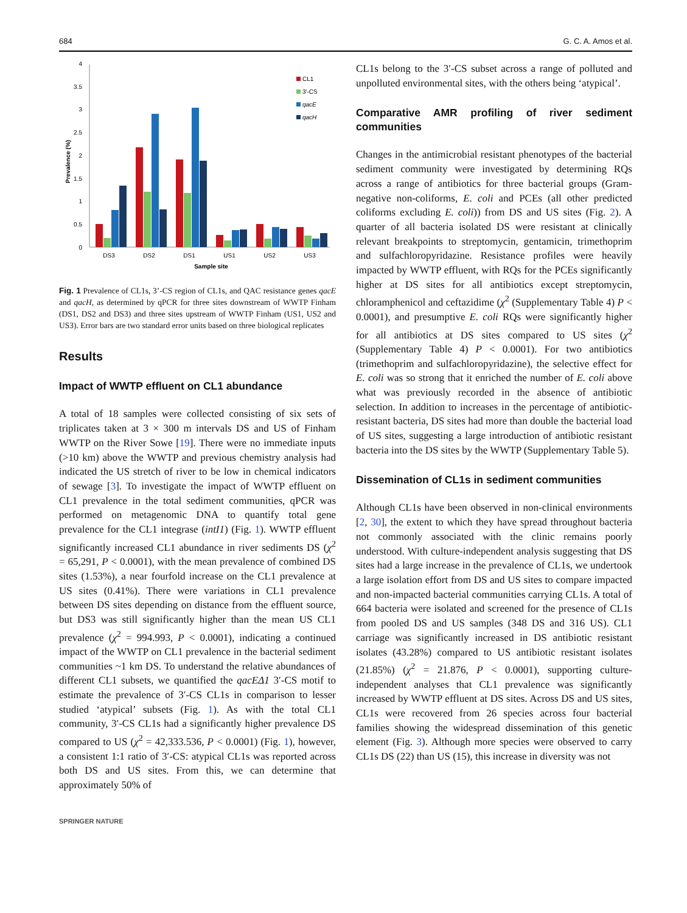684 G. C. A. Amos et al.
0
0.5
1
1.5
2
2.5
3
3.5
4
Prevalence (%)
DS3
DS2
DS1
US1
US2
US3
Sample site
CL1
3'-CS
qacE
qacH
Fig. 1 Prevalence of CL1s, 3’-CS region of CL1s, and QAC resistance genes qacE and qacH, as determined by qPCR for three sites downstream of WWTP Finham (DS1, DS2 and DS3) and three sites upstream of WWTP Finham (US1, US2 and US3). Error bars are two standard error units based on three biological replicates
Results
Impact of WWTP effluent on CL1 abundance
A total of 18 samples were collected consisting of six sets of triplicates taken at 3 × 300 m intervals DS and US of Finham WWTP on the River Sowe [19]. There were no immediate inputs (>10 km) above the WWTP and previous chemistry analysis had indicated the US stretch of river to be low in chemical indicators of sewage [3]. To investigate the impact of WWTP effluent on CL1 prevalence in the total sediment communities, qPCR was performed on metagenomic DNA to quantify total gene prevalence for the CL1 integrase (intI1) (Fig. 1). WWTP effluent significantly increased CL1 abundance in river sediments DS (χ<sup>2</sup> = 65,291, P < 0.0001), with the mean prevalence of combined DS sites (1.53%), a near fourfold increase on the CL1 prevalence at US sites (0.41%). There were variations in CL1 prevalence between DS sites depending on distance from the effluent source, but DS3 was still significantly higher than the mean US CL1 prevalence (χ<sup>2</sup> = 994.993, P < 0.0001), indicating a continued impact of the WWTP on CL1 prevalence in the bacterial sediment communities ~1 km DS. To understand the relative abundances of different CL1 subsets, we quantified the qacEΔ1 3′-CS motif to estimate the prevalence of 3′-CS CL1s in comparison to lesser studied ‘atypical’ subsets (Fig. 1). As with the total CL1 community, 3′-CS CL1s had a significantly higher prevalence DS compared to US (χ<sup>2</sup> = 42,333.536, P < 0.0001) (Fig. 1), however, a consistent 1:1 ratio of 3′-CS: atypical CL1s was reported across both DS and US sites. From this, we can determine that approximately 50% of
SPRINGER NATURE
CL1s belong to the 3′-CS subset across a range of polluted and unpolluted environmental sites, with the others being ‘atypical’.
Comparative AMR profiling of river sediment communities
Changes in the antimicrobial resistant phenotypes of the bacterial sediment community were investigated by determining RQs across a range of antibiotics for three bacterial groups (Gram-negative non-coliforms, E. coli and PCEs (all other predicted coliforms excluding E. coli)) from DS and US sites (Fig. 2). A quarter of all bacteria isolated DS were resistant at clinically relevant breakpoints to streptomycin, gentamicin, trimethoprim and sulfachloropyridazine. Resistance profiles were heavily impacted by WWTP effluent, with RQs for the PCEs significantly higher at DS sites for all antibiotics except streptomycin, chloramphenicol and ceftazidime (χ<sup>2</sup> (Supplementary Table 4) P < 0.0001), and presumptive E. coli RQs were significantly higher for all antibiotics at DS sites compared to US sites (χ<sup>2</sup> (Supplementary Table 4) P < 0.0001). For two antibiotics (trimethoprim and sulfachloropyridazine), the selective effect for E. coli was so strong that it enriched the number of E. coli above what was previously recorded in the absence of antibiotic selection. In addition to increases in the percentage of antibiotic-resistant bacteria, DS sites had more than double the bacterial load of US sites, suggesting a large introduction of antibiotic resistant bacteria into the DS sites by the WWTP (Supplementary Table 5).
Dissemination of CL1s in sediment communities
Although CL1s have been observed in non-clinical environments [2, 30], the extent to which they have spread throughout bacteria not commonly associated with the clinic remains poorly understood. With culture-independent analysis suggesting that DS sites had a large increase in the prevalence of CL1s, we undertook a large isolation effort from DS and US sites to compare impacted and non-impacted bacterial communities carrying CL1s. A total of 664 bacteria were isolated and screened for the presence of CL1s from pooled DS and US samples (348 DS and 316 US). CL1 carriage was significantly increased in DS antibiotic resistant isolates (43.28%) compared to US antibiotic resistant isolates (21.85%) (χ<sup>2</sup> = 21.876, P < 0.0001), supporting culture-independent analyses that CL1 prevalence was significantly increased by WWTP effluent at DS sites. Across DS and US sites, CL1s were recovered from 26 species across four bacterial families showing the widespread dissemination of this genetic element (Fig. 3). Although more species were observed to carry CL1s DS (22) than US (15), this increase in diversity was not